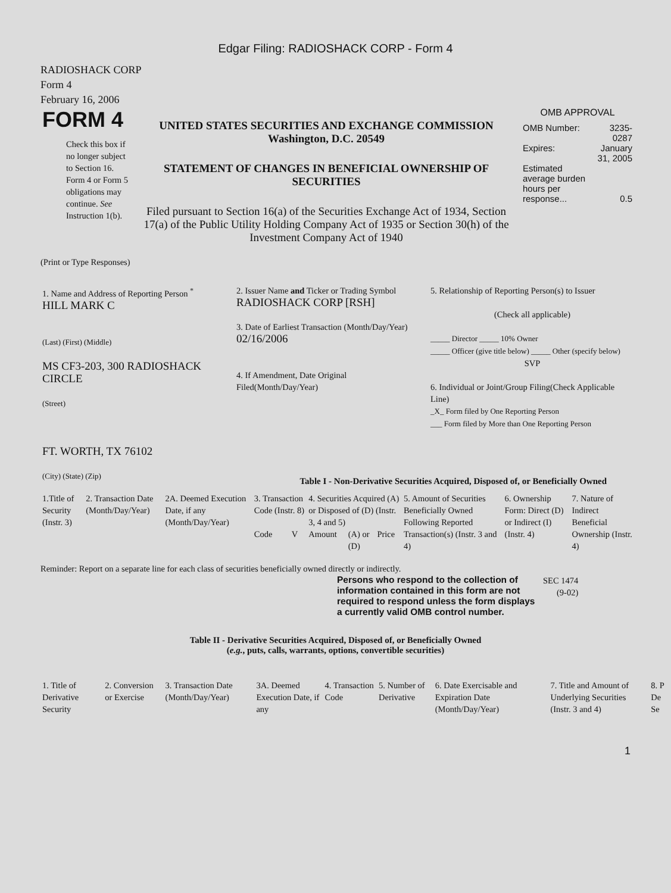Edgar Filing: RADIOSHACK CORP - Form 4
RADIOSHACK CORP
Form 4
February 16, 2006
| FORM 4 Check this box if no longer subject to Section 16. Form 4 or Form 5 obligations may continue. See Instruction 1(b). | UNITED STATES SECURITIES AND EXCHANGE COMMISSION Washington, D.C. 20549 STATEMENT OF CHANGES IN BENEFICIAL OWNERSHIP OF SECURITIES Filed pursuant to Section 16(a) of the Securities Exchange Act of 1934, Section 17(a) of the Public Utility Holding Company Act of 1935 or Section 30(h) of the Investment Company Act of 1940 | OMB APPROVAL / OMB Number: / 3235-0287 / / Expires: / January 31, 2005 / / Estimated average burden hours per response... / 0.5 / |
(Print or Type Responses)
| 1. Name and Address of Reporting Person <sup>*</sup> HILL MARK C (Last) (First) (Middle) MS CF3-203, 300 RADIOSHACK CIRCLE (Street) FT. WORTH, TX 76102 (City) (State) (Zip) | 2. Issuer Name and Ticker or Trading Symbol RADIOSHACK CORP [RSH] 3. Date of Earliest Transaction (Month/Day/Year) 02/16/2006 4. If Amendment, Date Original Filed(Month/Day/Year) | 5. Relationship of Reporting Person(s) to Issuer (Check all applicable) _____ Director _____ 10% Owner _____ Officer (give title below) _____ Other (specify below) SVP 6. Individual or Joint/Group Filing(Check Applicable Line) _X_ Form filed by One Reporting Person ___ Form filed by More than One Reporting Person |
Table I - Non-Derivative Securities Acquired, Disposed of, or Beneficially Owned
| 1.Title of Security (Instr. 3) | 2. Transaction Date (Month/Day/Year) | 2A. Deemed Execution Date, if any (Month/Day/Year) | 3. Transaction Code (Instr. 8) | | 4. Securities Acquired (A) or Disposed of (D) (Instr. 3, 4 and 5) | | | 5. Amount of Securities Beneficially Owned Following Reported Transaction(s) (Instr. 3 and 4) | 6. Ownership Form: Direct (D) or Indirect (I) (Instr. 4) | 7. Nature of Indirect Beneficial Ownership (Instr. 4) |
| --- | --- | --- | --- | --- | --- | --- | --- | --- | --- | --- |
| | | | Code | V | Amount | (A) or (D) | Price | | | |
Reminder: Report on a separate line for each class of securities beneficially owned directly or indirectly.
| Persons who respond to the collection of information contained in this form are not required to respond unless the form displays a currently valid OMB control number. | SEC 1474 (9-02) |
Table II - Derivative Securities Acquired, Disposed of, or Beneficially Owned
(e.g., puts, calls, warrants, options, convertible securities)
| 1. Title of Derivative Security | 2. Conversion or Exercise | 3. Transaction Date (Month/Day/Year) | 3A. Deemed Execution Date, if any | 4. Transaction Code | 5. Number of Derivative | 6. Date Exercisable and Expiration Date (Month/Day/Year) | 7. Title and Amount of Underlying Securities (Instr. 3 and 4) | 8. P De Se |
| --- | --- | --- | --- | --- | --- | --- | --- | --- |
1